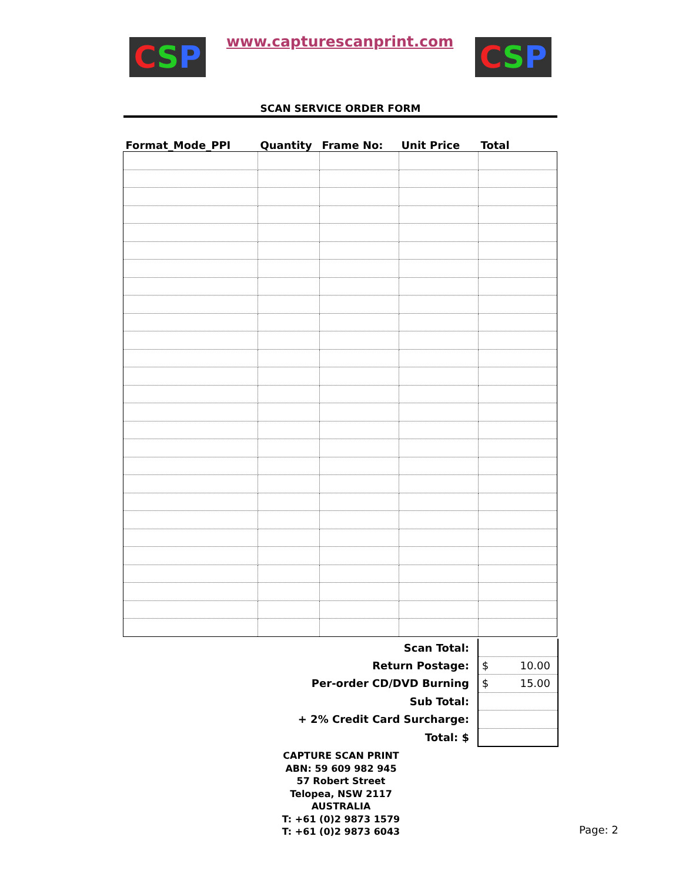CSP www.capturescanprint.com CSP
SCAN SERVICE ORDER FORM
| Format_Mode_PPI | Quantity | Frame No: | Unit Price | Total |
| --- | --- | --- | --- | --- |
| Scan Total: | |
| Return Postage: | $ 10.00 |
| Per-order CD/DVD Burning | $ 15.00 |
| Sub Total: | |
| + 2% Credit Card Surcharge: | |
| Total: $ | |
CAPTURE SCAN PRINT
ABN: 59 609 982 945
57 Robert Street
Telopea, NSW 2117
AUSTRALIA
T: +61 (0)2 9873 1579
T: +61 (0)2 9873 6043
Page: 2